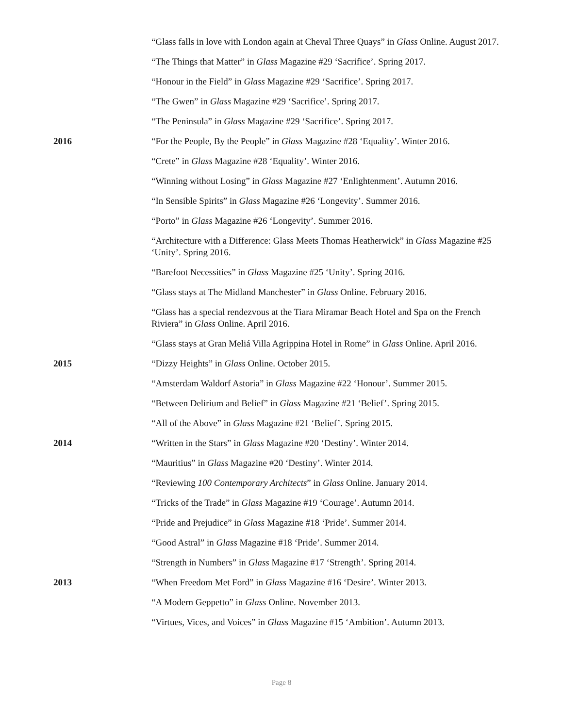“Glass falls in love with London again at Cheval Three Quays” in Glass Online. August 2017.
“The Things that Matter” in Glass Magazine #29 ‘Sacrifice’. Spring 2017.
“Honour in the Field” in Glass Magazine #29 ‘Sacrifice’. Spring 2017.
“The Gwen” in Glass Magazine #29 ‘Sacrifice’. Spring 2017.
“The Peninsula” in Glass Magazine #29 ‘Sacrifice’. Spring 2017.
2016 “For the People, By the People” in Glass Magazine #28 ‘Equality’. Winter 2016.
“Crete” in Glass Magazine #28 ‘Equality’. Winter 2016.
“Winning without Losing” in Glass Magazine #27 ‘Enlightenment’. Autumn 2016.
“In Sensible Spirits” in Glass Magazine #26 ‘Longevity’. Summer 2016.
“Porto” in Glass Magazine #26 ‘Longevity’. Summer 2016.
“Architecture with a Difference: Glass Meets Thomas Heatherwick” in Glass Magazine #25 ‘Unity’. Spring 2016.
“Barefoot Necessities” in Glass Magazine #25 ‘Unity’. Spring 2016.
“Glass stays at The Midland Manchester” in Glass Online. February 2016.
“Glass has a special rendezvous at the Tiara Miramar Beach Hotel and Spa on the French Riviera” in Glass Online. April 2016.
“Glass stays at Gran Meliá Villa Agrippina Hotel in Rome” in Glass Online. April 2016.
2015 “Dizzy Heights” in Glass Online. October 2015.
“Amsterdam Waldorf Astoria” in Glass Magazine #22 ‘Honour’. Summer 2015.
“Between Delirium and Belief” in Glass Magazine #21 ‘Belief’. Spring 2015.
“All of the Above” in Glass Magazine #21 ‘Belief’. Spring 2015.
2014 “Written in the Stars” in Glass Magazine #20 ‘Destiny’. Winter 2014.
“Mauritius” in Glass Magazine #20 ‘Destiny’. Winter 2014.
“Reviewing 100 Contemporary Architects” in Glass Online. January 2014.
“Tricks of the Trade” in Glass Magazine #19 ‘Courage’. Autumn 2014.
“Pride and Prejudice” in Glass Magazine #18 ‘Pride’. Summer 2014.
“Good Astral” in Glass Magazine #18 ‘Pride’. Summer 2014.
“Strength in Numbers” in Glass Magazine #17 ‘Strength’. Spring 2014.
2013 “When Freedom Met Ford” in Glass Magazine #16 ‘Desire’. Winter 2013.
“A Modern Geppetto” in Glass Online. November 2013.
“Virtues, Vices, and Voices” in Glass Magazine #15 ‘Ambition’. Autumn 2013.
Page 8